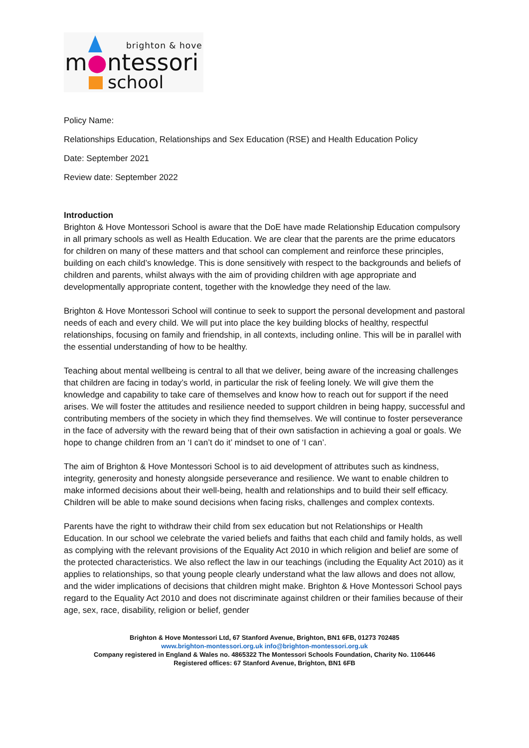brighton & hove
m●ntessori
school
Policy Name:
Relationships Education, Relationships and Sex Education (RSE) and Health Education Policy
Date: September 2021
Review date: September 2022
Introduction
Brighton & Hove Montessori School is aware that the DoE have made Relationship Education compulsory in all primary schools as well as Health Education. We are clear that the parents are the prime educators for children on many of these matters and that school can complement and reinforce these principles, building on each child’s knowledge. This is done sensitively with respect to the backgrounds and beliefs of children and parents, whilst always with the aim of providing children with age appropriate and developmentally appropriate content, together with the knowledge they need of the law.
Brighton & Hove Montessori School will continue to seek to support the personal development and pastoral needs of each and every child. We will put into place the key building blocks of healthy, respectful relationships, focusing on family and friendship, in all contexts, including online. This will be in parallel with the essential understanding of how to be healthy.
Teaching about mental wellbeing is central to all that we deliver, being aware of the increasing challenges that children are facing in today’s world, in particular the risk of feeling lonely. We will give them the knowledge and capability to take care of themselves and know how to reach out for support if the need arises. We will foster the attitudes and resilience needed to support children in being happy, successful and contributing members of the society in which they find themselves. We will continue to foster perseverance in the face of adversity with the reward being that of their own satisfaction in achieving a goal or goals. We hope to change children from an ‘I can’t do it’ mindset to one of ‘I can’.
The aim of Brighton & Hove Montessori School is to aid development of attributes such as kindness, integrity, generosity and honesty alongside perseverance and resilience. We want to enable children to make informed decisions about their well-being, health and relationships and to build their self efficacy. Children will be able to make sound decisions when facing risks, challenges and complex contexts.
Parents have the right to withdraw their child from sex education but not Relationships or Health Education. In our school we celebrate the varied beliefs and faiths that each child and family holds, as well as complying with the relevant provisions of the Equality Act 2010 in which religion and belief are some of the protected characteristics. We also reflect the law in our teachings (including the Equality Act 2010) as it applies to relationships, so that young people clearly understand what the law allows and does not allow, and the wider implications of decisions that children might make. Brighton & Hove Montessori School pays regard to the Equality Act 2010 and does not discriminate against children or their families because of their age, sex, race, disability, religion or belief, gender
Brighton & Hove Montessori Ltd, 67 Stanford Avenue, Brighton, BN1 6FB, 01273 702485
www.brighton-montessori.org.uk info@brighton-montessori.org.uk
Company registered in England & Wales no. 4865322 The Montessori Schools Foundation, Charity No. 1106446
Registered offices: 67 Stanford Avenue, Brighton, BN1 6FB